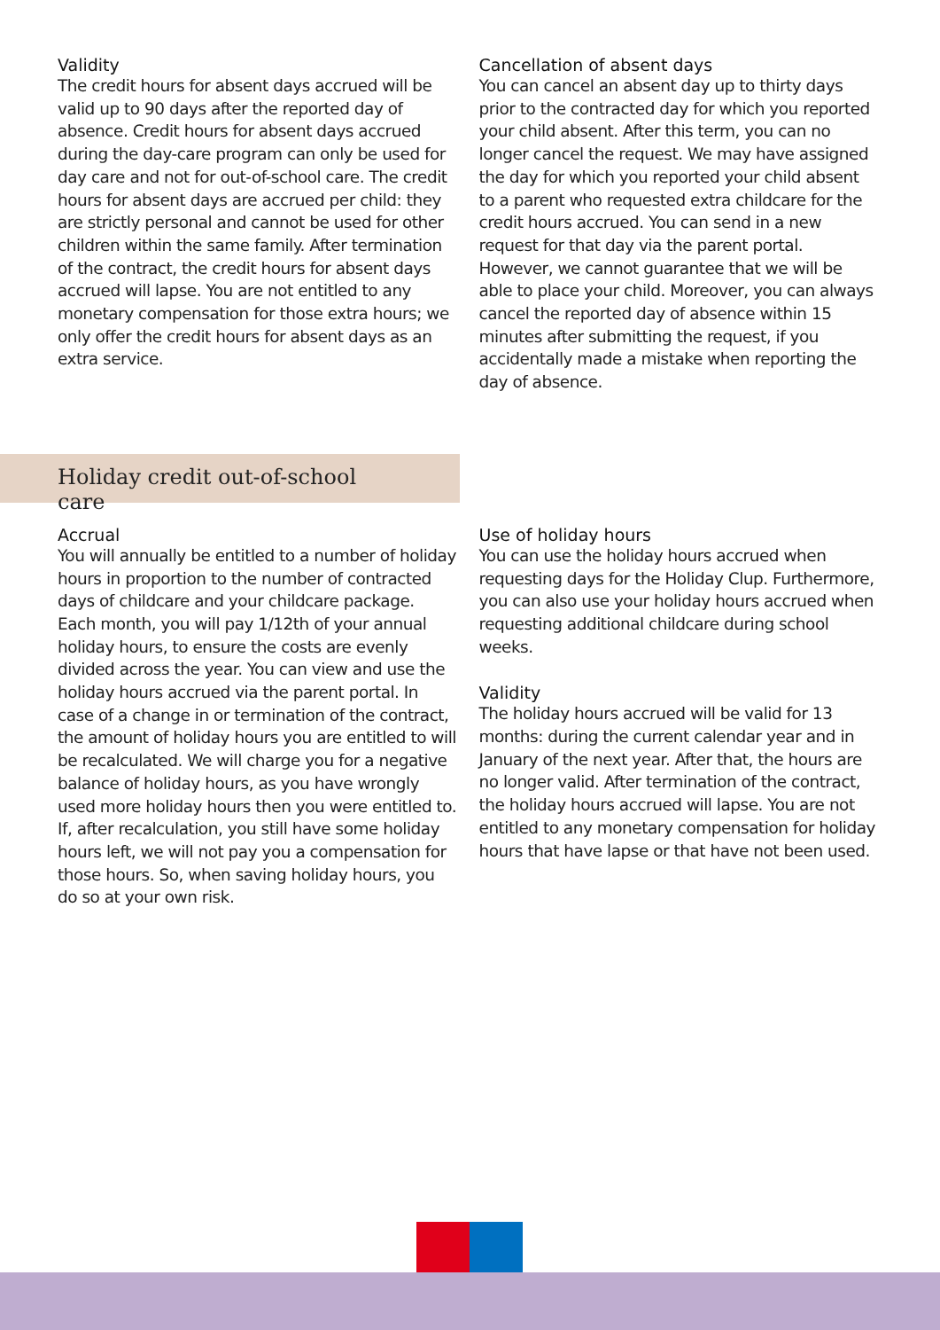Validity
The credit hours for absent days accrued will be valid up to 90 days after the reported day of absence. Credit hours for absent days accrued during the day-care program can only be used for day care and not for out-of-school care. The credit hours for absent days are accrued per child: they are strictly personal and cannot be used for other children within the same family. After termination of the contract, the credit hours for absent days accrued will lapse. You are not entitled to any monetary compensation for those extra hours; we only offer the credit hours for absent days as an extra service.
Cancellation of absent days
You can cancel an absent day up to thirty days prior to the contracted day for which you reported your child absent. After this term, you can no longer cancel the request. We may have assigned the day for which you reported your child absent to a parent who requested extra childcare for the credit hours accrued. You can send in a new request for that day via the parent portal. However, we cannot guarantee that we will be able to place your child. Moreover, you can always cancel the reported day of absence within 15 minutes after submitting the request, if you accidentally made a mistake when reporting the day of absence.
Holiday credit out-of-school care
Accrual
You will annually be entitled to a number of holiday hours in proportion to the number of contracted days of childcare and your childcare package. Each month, you will pay 1/12th of your annual holiday hours, to ensure the costs are evenly divided across the year. You can view and use the holiday hours accrued via the parent portal. In case of a change in or termination of the contract, the amount of holiday hours you are entitled to will be recalculated. We will charge you for a negative balance of holiday hours, as you have wrongly used more holiday hours then you were entitled to. If, after recalculation, you still have some holiday hours left, we will not pay you a compensation for those hours. So, when saving holiday hours, you do so at your own risk.
Use of holiday hours
You can use the holiday hours accrued when requesting days for the Holiday Clup. Furthermore, you can also use your holiday hours accrued when requesting additional childcare during school weeks.
Validity
The holiday hours accrued will be valid for 13 months: during the current calendar year and in January of the next year. After that, the hours are no longer valid. After termination of the contract, the holiday hours accrued will lapse. You are not entitled to any monetary compensation for holiday hours that have lapse or that have not been used.